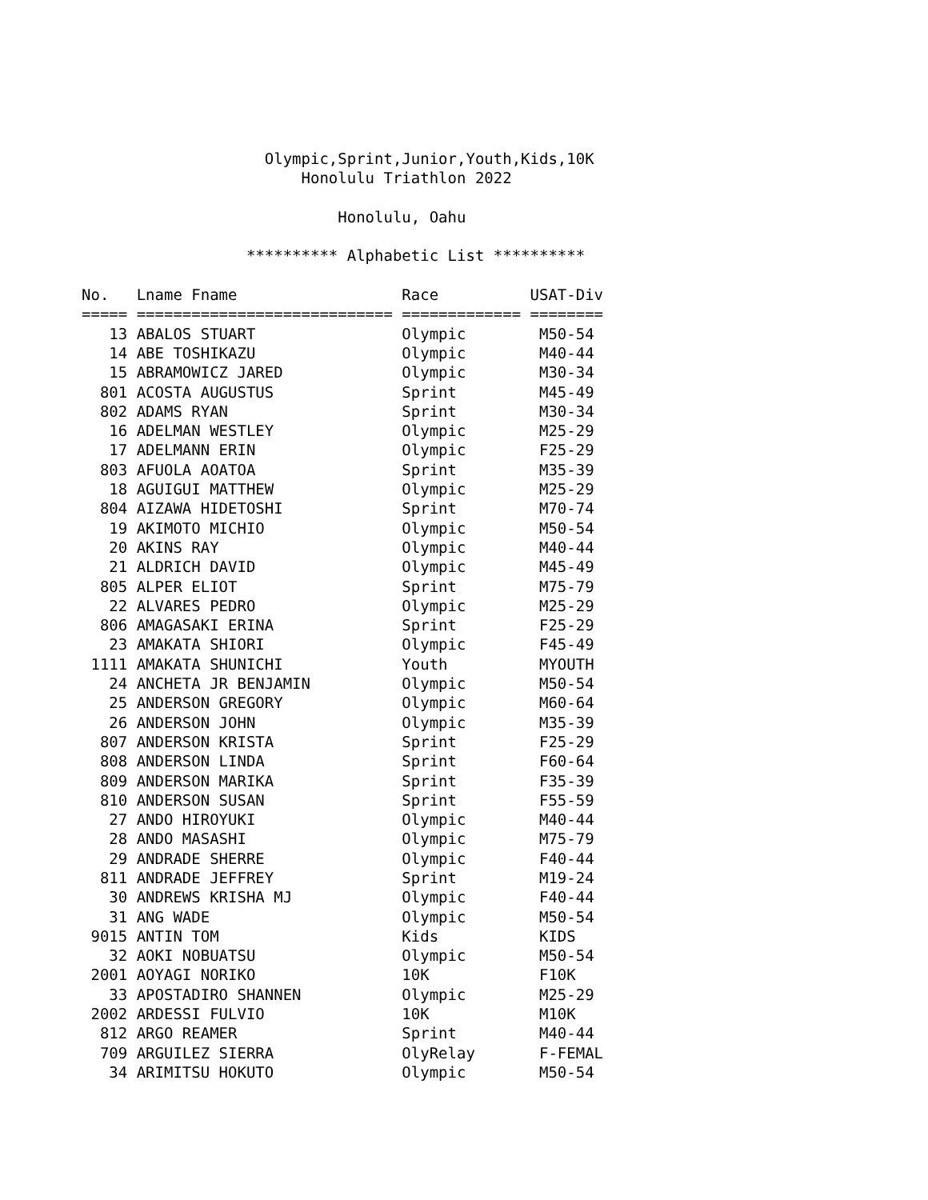Olympic,Sprint,Junior,Youth,Kids,10K
                        Honolulu Triathlon 2022

                            Honolulu, Oahu

                  ********** Alphabetic List **********

No.   Lname Fname                  Race          USAT-Div
===== ============================ ============= ========
   13 ABALOS STUART                Olympic        M50-54
   14 ABE TOSHIKAZU                Olympic        M40-44
   15 ABRAMOWICZ JARED             Olympic        M30-34
  801 ACOSTA AUGUSTUS              Sprint         M45-49
  802 ADAMS RYAN                   Sprint         M30-34
   16 ADELMAN WESTLEY              Olympic        M25-29
   17 ADELMANN ERIN                Olympic        F25-29
  803 AFUOLA AOATOA                Sprint         M35-39
   18 AGUIGUI MATTHEW              Olympic        M25-29
  804 AIZAWA HIDETOSHI             Sprint         M70-74
   19 AKIMOTO MICHIO               Olympic        M50-54
   20 AKINS RAY                    Olympic        M40-44
   21 ALDRICH DAVID                Olympic        M45-49
  805 ALPER ELIOT                  Sprint         M75-79
   22 ALVARES PEDRO                Olympic        M25-29
  806 AMAGASAKI ERINA              Sprint         F25-29
   23 AMAKATA SHIORI               Olympic        F45-49
 1111 AMAKATA SHUNICHI             Youth          MYOUTH
   24 ANCHETA JR BENJAMIN          Olympic        M50-54
   25 ANDERSON GREGORY             Olympic        M60-64
   26 ANDERSON JOHN                Olympic        M35-39
  807 ANDERSON KRISTA              Sprint         F25-29
  808 ANDERSON LINDA               Sprint         F60-64
  809 ANDERSON MARIKA              Sprint         F35-39
  810 ANDERSON SUSAN               Sprint         F55-59
   27 ANDO HIROYUKI                Olympic        M40-44
   28 ANDO MASASHI                 Olympic        M75-79
   29 ANDRADE SHERRE               Olympic        F40-44
  811 ANDRADE JEFFREY              Sprint         M19-24
   30 ANDREWS KRISHA MJ            Olympic        F40-44
   31 ANG WADE                     Olympic        M50-54
 9015 ANTIN TOM                    Kids           KIDS
   32 AOKI NOBUATSU                Olympic        M50-54
 2001 AOYAGI NORIKO                10K            F10K
   33 APOSTADIRO SHANNEN           Olympic        M25-29
 2002 ARDESSI FULVIO               10K            M10K
  812 ARGO REAMER                  Sprint         M40-44
  709 ARGUILEZ SIERRA              OlyRelay       F-FEMAL
   34 ARIMITSU HOKUTO              Olympic        M50-54